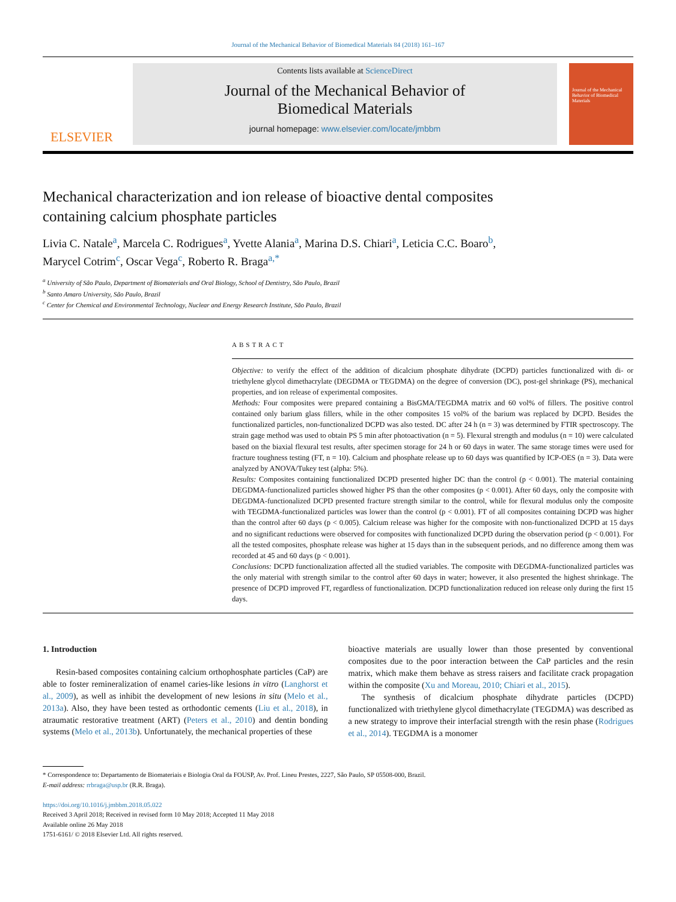Journal of the Mechanical Behavior of Biomedical Materials 84 (2018) 161–167
ELSEVIER
Contents lists available at ScienceDirect
Journal of the Mechanical Behavior of
Biomedical Materials
journal homepage: www.elsevier.com/locate/jmbbm
Journal of the Mechanical Behavior of Biomedical Materials
Mechanical characterization and ion release of bioactive dental composites containing calcium phosphate particles
Livia C. Natale<sup>a</sup>, Marcela C. Rodrigues<sup>a</sup>, Yvette Alania<sup>a</sup>, Marina D.S. Chiari<sup>a</sup>, Leticia C.C. Boaro<sup>b</sup>,
Marycel Cotrim<sup>c</sup>, Oscar Vega<sup>c</sup>, Roberto R. Braga<sup>a,*</sup>
<sup>a</sup> University of São Paulo, Department of Biomaterials and Oral Biology, School of Dentistry, São Paulo, Brazil
<sup>b</sup> Santo Amaro University, São Paulo, Brazil
<sup>c</sup> Center for Chemical and Environmental Technology, Nuclear and Energy Research Institute, São Paulo, Brazil
ABSTRACT
Objective: to verify the effect of the addition of dicalcium phosphate dihydrate (DCPD) particles functionalized with di- or triethylene glycol dimethacrylate (DEGDMA or TEGDMA) on the degree of conversion (DC), post-gel shrinkage (PS), mechanical properties, and ion release of experimental composites.
Methods: Four composites were prepared containing a BisGMA/TEGDMA matrix and 60 vol% of fillers. The positive control contained only barium glass fillers, while in the other composites 15 vol% of the barium was replaced by DCPD. Besides the functionalized particles, non-functionalized DCPD was also tested. DC after 24 h (n = 3) was determined by FTIR spectroscopy. The strain gage method was used to obtain PS 5 min after photoactivation (n = 5). Flexural strength and modulus (n = 10) were calculated based on the biaxial flexural test results, after specimen storage for 24 h or 60 days in water. The same storage times were used for fracture toughness testing (FT, n = 10). Calcium and phosphate release up to 60 days was quantified by ICP-OES (n = 3). Data were analyzed by ANOVA/Tukey test (alpha: 5%).
Results: Composites containing functionalized DCPD presented higher DC than the control (p < 0.001). The material containing DEGDMA-functionalized particles showed higher PS than the other composites (p < 0.001). After 60 days, only the composite with DEGDMA-functionalized DCPD presented fracture strength similar to the control, while for flexural modulus only the composite with TEGDMA-functionalized particles was lower than the control (p < 0.001). FT of all composites containing DCPD was higher than the control after 60 days (p < 0.005). Calcium release was higher for the composite with non-functionalized DCPD at 15 days and no significant reductions were observed for composites with functionalized DCPD during the observation period (p < 0.001). For all the tested composites, phosphate release was higher at 15 days than in the subsequent periods, and no difference among them was recorded at 45 and 60 days (p < 0.001).
Conclusions: DCPD functionalization affected all the studied variables. The composite with DEGDMA-functionalized particles was the only material with strength similar to the control after 60 days in water; however, it also presented the highest shrinkage. The presence of DCPD improved FT, regardless of functionalization. DCPD functionalization reduced ion release only during the first 15 days.
1. Introduction
Resin-based composites containing calcium orthophosphate particles (CaP) are able to foster remineralization of enamel caries-like lesions in vitro (Langhorst et al., 2009), as well as inhibit the development of new lesions in situ (Melo et al., 2013a). Also, they have been tested as orthodontic cements (Liu et al., 2018), in atraumatic restorative treatment (ART) (Peters et al., 2010) and dentin bonding systems (Melo et al., 2013b). Unfortunately, the mechanical properties of these
bioactive materials are usually lower than those presented by conventional composites due to the poor interaction between the CaP particles and the resin matrix, which make them behave as stress raisers and facilitate crack propagation within the composite (Xu and Moreau, 2010; Chiari et al., 2015).
The synthesis of dicalcium phosphate dihydrate particles (DCPD) functionalized with triethylene glycol dimethacrylate (TEGDMA) was described as a new strategy to improve their interfacial strength with the resin phase (Rodrigues et al., 2014). TEGDMA is a monomer
* Correspondence to: Departamento de Biomateriais e Biologia Oral da FOUSP, Av. Prof. Lineu Prestes, 2227, São Paulo, SP 05508-000, Brazil.
E-mail address: rrbraga@usp.br (R.R. Braga).
https://doi.org/10.1016/j.jmbbm.2018.05.022
Received 3 April 2018; Received in revised form 10 May 2018; Accepted 11 May 2018
Available online 26 May 2018
1751-6161/ © 2018 Elsevier Ltd. All rights reserved.